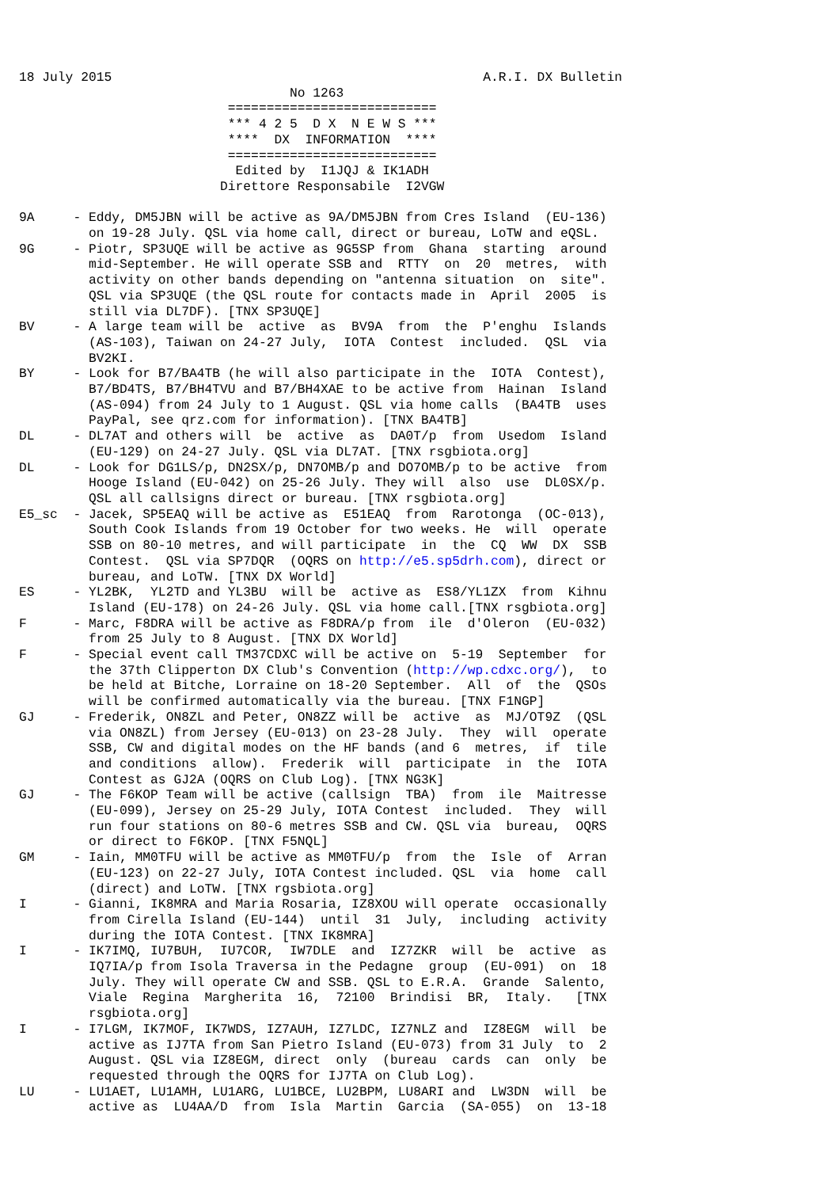18 July 2015                                                A.R.I. DX Bulletin
                                   No 1263
                           ===========================
                           *** 4 2 5  D X  N E W S ***
                           ****  DX  INFORMATION  ****
                           ===========================
                            Edited by  I1JQJ & IK1ADH
                          Direttore Responsabile  I2VGW

9A     - Eddy, DM5JBN will be active as 9A/DM5JBN from Cres Island  (EU-136)
         on 19-28 July. QSL via home call, direct or bureau, LoTW and eQSL.
9G     - Piotr, SP3UQE will be active as 9G5SP from  Ghana  starting  around
         mid-September. He will operate SSB and  RTTY  on  20  metres,  with
         activity on other bands depending on "antenna situation  on  site".
         QSL via SP3UQE (the QSL route for contacts made in  April  2005  is
         still via DL7DF). [TNX SP3UQE]
BV     - A large team will be  active  as  BV9A  from  the  P'enghu  Islands
         (AS-103), Taiwan on 24-27 July,  IOTA  Contest  included.  QSL  via
         BV2KI.
BY     - Look for B7/BA4TB (he will also participate in the  IOTA  Contest),
         B7/BD4TS, B7/BH4TVU and B7/BH4XAE to be active from  Hainan  Island
         (AS-094) from 24 July to 1 August. QSL via home calls  (BA4TB  uses
         PayPal, see qrz.com for information). [TNX BA4TB]
DL     - DL7AT and others will  be  active  as  DA0T/p  from  Usedom  Island
         (EU-129) on 24-27 July. QSL via DL7AT. [TNX rsgbiota.org]
DL     - Look for DG1LS/p, DN2SX/p, DN7OMB/p and DO7OMB/p to be active  from
         Hooge Island (EU-042) on 25-26 July. They will  also  use  DL0SX/p.
         QSL all callsigns direct or bureau. [TNX rsgbiota.org]
E5_sc  - Jacek, SP5EAQ will be active as  E51EAQ  from  Rarotonga  (OC-013),
         South Cook Islands from 19 October for two weeks. He  will  operate
         SSB on 80-10 metres, and will participate  in  the  CQ  WW  DX  SSB
         Contest.  QSL via SP7DQR  (OQRS on http://e5.sp5drh.com), direct or
         bureau, and LoTW. [TNX DX World]
ES     - YL2BK,  YL2TD and YL3BU  will be  active as  ES8/YL1ZX  from  Kihnu
         Island (EU-178) on 24-26 July. QSL via home call.[TNX rsgbiota.org]
F      - Marc, F8DRA will be active as F8DRA/p from  ile  d'Oleron  (EU-032)
         from 25 July to 8 August. [TNX DX World]
F      - Special event call TM37CDXC will be active on  5-19  September  for
         the 37th Clipperton DX Club's Convention (http://wp.cdxc.org/),  to
         be held at Bitche, Lorraine on 18-20 September.  All  of  the  QSOs
         will be confirmed automatically via the bureau. [TNX F1NGP]
GJ     - Frederik, ON8ZL and Peter, ON8ZZ will be  active  as  MJ/OT9Z  (QSL
         via ON8ZL) from Jersey (EU-013) on 23-28 July.  They  will  operate
         SSB, CW and digital modes on the HF bands (and 6  metres,  if  tile
         and conditions  allow).  Frederik  will  participate  in  the  IOTA
         Contest as GJ2A (OQRS on Club Log). [TNX NG3K]
GJ     - The F6KOP Team will be active (callsign  TBA)  from  ile  Maitresse
         (EU-099), Jersey on 25-29 July, IOTA Contest  included.  They  will
         run four stations on 80-6 metres SSB and CW. QSL via  bureau,  OQRS
         or direct to F6KOP. [TNX F5NQL]
GM     - Iain, MM0TFU will be active as MM0TFU/p  from  the  Isle  of  Arran
         (EU-123) on 22-27 July, IOTA Contest included. QSL  via  home  call
         (direct) and LoTW. [TNX rgsbiota.org]
I      - Gianni, IK8MRA and Maria Rosaria, IZ8XOU will operate  occasionally
         from Cirella Island (EU-144)  until  31  July,  including  activity
         during the IOTA Contest. [TNX IK8MRA]
I      - IK7IMQ, IU7BUH,  IU7COR,  IW7DLE  and  IZ7ZKR  will  be  active  as
         IQ7IA/p from Isola Traversa in the Pedagne  group  (EU-091)  on  18
         July. They will operate CW and SSB. QSL to E.R.A.  Grande  Salento,
         Viale  Regina  Margherita  16,  72100  Brindisi  BR,  Italy.   [TNX
         rsgbiota.org]
I      - I7LGM, IK7MOF, IK7WDS, IZ7AUH, IZ7LDC, IZ7NLZ and  IZ8EGM  will  be
         active as IJ7TA from San Pietro Island (EU-073) from 31 July  to  2
         August. QSL via IZ8EGM, direct  only  (bureau  cards  can  only  be
         requested through the OQRS for IJ7TA on Club Log).
LU     - LU1AET, LU1AMH, LU1ARG, LU1BCE, LU2BPM, LU8ARI and  LW3DN  will  be
         active as  LU4AA/D  from  Isla  Martin  Garcia  (SA-055)  on  13-18